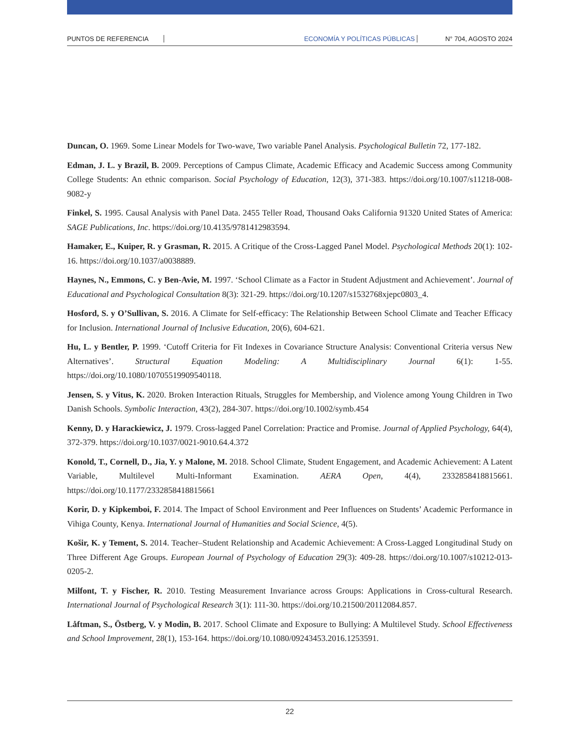PUNTOS DE REFERENCIA ECONOMÍA Y POLÍTICAS PÚBLICAS N° 704, AGOSTO 2024
Duncan, O. 1969. Some Linear Models for Two-wave, Two variable Panel Analysis. Psychological Bulletin 72, 177-182.
Edman, J. L. y Brazil, B. 2009. Perceptions of Campus Climate, Academic Efficacy and Academic Success among Community College Students: An ethnic comparison. Social Psychology of Education, 12(3), 371-383. https://doi.org/10.1007/s11218-008-9082-y
Finkel, S. 1995. Causal Analysis with Panel Data. 2455 Teller Road, Thousand Oaks California 91320 United States of America: SAGE Publications, Inc. https://doi.org/10.4135/9781412983594.
Hamaker, E., Kuiper, R. y Grasman, R. 2015. A Critique of the Cross-Lagged Panel Model. Psychological Methods 20(1): 102-16. https://doi.org/10.1037/a0038889.
Haynes, N., Emmons, C. y Ben-Avie, M. 1997. ‘School Climate as a Factor in Student Adjustment and Achievement’. Journal of Educational and Psychological Consultation 8(3): 321-29. https://doi.org/10.1207/s1532768xjepc0803_4.
Hosford, S. y O’Sullivan, S. 2016. A Climate for Self-efficacy: The Relationship Between School Climate and Teacher Efficacy for Inclusion. International Journal of Inclusive Education, 20(6), 604-621.
Hu, L. y Bentler, P. 1999. ‘Cutoff Criteria for Fit Indexes in Covariance Structure Analysis: Conventional Criteria versus New Alternatives’. Structural Equation Modeling: A Multidisciplinary Journal 6(1): 1-55. https://doi.org/10.1080/10705519909540118.
Jensen, S. y Vitus, K. 2020. Broken Interaction Rituals, Struggles for Membership, and Violence among Young Children in Two Danish Schools. Symbolic Interaction, 43(2), 284-307. https://doi.org/10.1002/symb.454
Kenny, D. y Harackiewicz, J. 1979. Cross-lagged Panel Correlation: Practice and Promise. Journal of Applied Psychology, 64(4), 372-379. https://doi.org/10.1037/0021-9010.64.4.372
Konold, T., Cornell, D., Jia, Y. y Malone, M. 2018. School Climate, Student Engagement, and Academic Achievement: A Latent Variable, Multilevel Multi-Informant Examination. AERA Open, 4(4), 2332858418815661. https://doi.org/10.1177/2332858418815661
Korir, D. y Kipkemboi, F. 2014. The Impact of School Environment and Peer Influences on Students’ Academic Performance in Vihiga County, Kenya. International Journal of Humanities and Social Science, 4(5).
Košir, K. y Tement, S. 2014. Teacher–Student Relationship and Academic Achievement: A Cross-Lagged Longitudinal Study on Three Different Age Groups. European Journal of Psychology of Education 29(3): 409-28. https://doi.org/10.1007/s10212-013-0205-2.
Milfont, T. y Fischer, R. 2010. Testing Measurement Invariance across Groups: Applications in Cross-cultural Research. International Journal of Psychological Research 3(1): 111-30. https://doi.org/10.21500/20112084.857.
Låftman, S., Östberg, V. y Modin, B. 2017. School Climate and Exposure to Bullying: A Multilevel Study. School Effectiveness and School Improvement, 28(1), 153-164. https://doi.org/10.1080/09243453.2016.1253591.
22